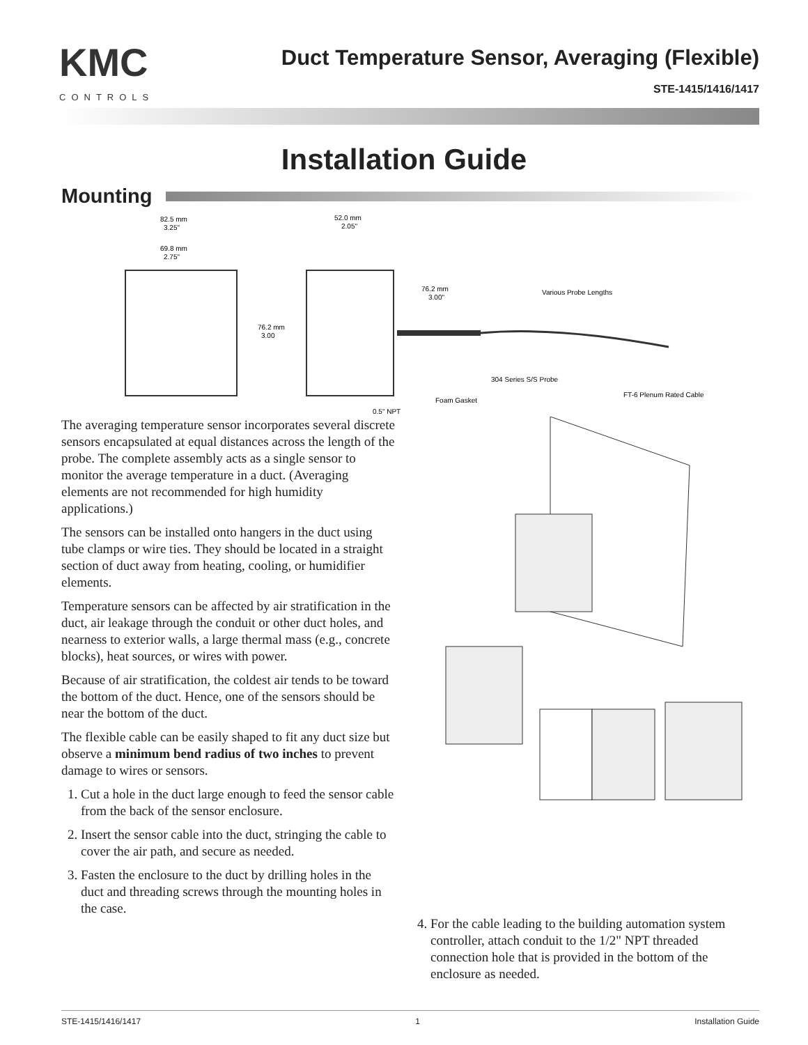KMC
CONTROLS
Duct Temperature Sensor, Averaging (Flexible)
STE-1415/1416/1417
Installation Guide
Mounting
82.5 mm
3.25"
69.8 mm
2.75"
52.0 mm
2.05"
76.2 mm
3.00
76.2 mm
3.00"
Various Probe Lengths
304 Series S/S Probe
FT-6 Plenum Rated Cable
Foam Gasket
0.5" NPT
The averaging temperature sensor incorporates several discrete sensors encapsulated at equal distances across the length of the probe. The complete assembly acts as a single sensor to monitor the average temperature in a duct. (Averaging elements are not recommended for high humidity applications.)
The sensors can be installed onto hangers in the duct using tube clamps or wire ties. They should be located in a straight section of duct away from heating, cooling, or humidifier elements.
Temperature sensors can be affected by air stratification in the duct, air leakage through the conduit or other duct holes, and nearness to exterior walls, a large thermal mass (e.g., concrete blocks), heat sources, or wires with power.
Because of air stratification, the coldest air tends to be toward the bottom of the duct. Hence, one of the sensors should be near the bottom of the duct.
The flexible cable can be easily shaped to fit any duct size but observe a minimum bend radius of two inches to prevent damage to wires or sensors.
1. Cut a hole in the duct large enough to feed the sensor cable from the back of the sensor enclosure.
2. Insert the sensor cable into the duct, stringing the cable to cover the air path, and secure as needed.
3. Fasten the enclosure to the duct by drilling holes in the duct and threading screws through the mounting holes in the case.
4. For the cable leading to the building automation system controller, attach conduit to the 1/2" NPT threaded connection hole that is provided in the bottom of the enclosure as needed.
STE-1415/1416/1417 1 Installation Guide